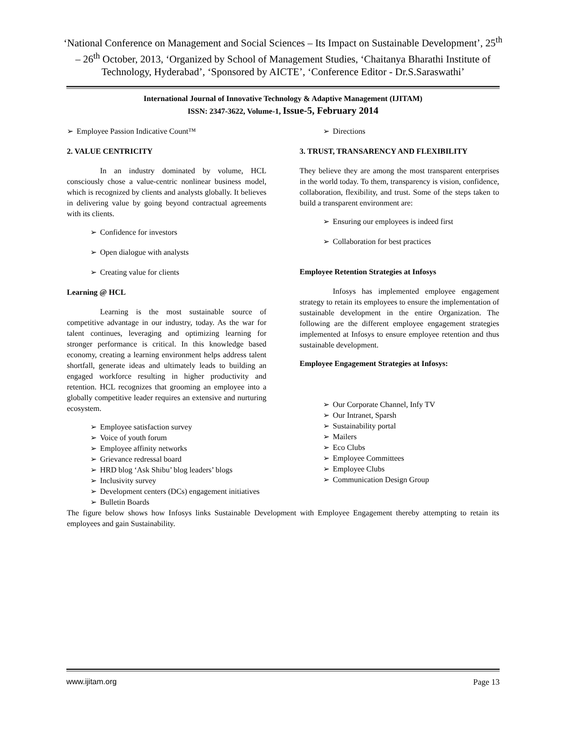‘National Conference on Management and Social Sciences – Its Impact on Sustainable Development’, 25<sup>th</sup> – 26<sup>th</sup> October, 2013, ‘Organized by School of Management Studies, ‘Chaitanya Bharathi Institute of Technology, Hyderabad’, ‘Sponsored by AICTE’, ‘Conference Editor - Dr.S.Saraswathi’
International Journal of Innovative Technology & Adaptive Management (IJITAM)
ISSN: 2347-3622, Volume-1, Issue-5, February 2014
➢ Employee Passion Indicative Count™
2. VALUE CENTRICITY
In an industry dominated by volume, HCL consciously chose a value-centric nonlinear business model, which is recognized by clients and analysts globally. It believes in delivering value by going beyond contractual agreements with its clients.
➢ Confidence for investors
➢ Open dialogue with analysts
➢ Creating value for clients
Learning @ HCL
Learning is the most sustainable source of competitive advantage in our industry, today. As the war for talent continues, leveraging and optimizing learning for stronger performance is critical. In this knowledge based economy, creating a learning environment helps address talent shortfall, generate ideas and ultimately leads to building an engaged workforce resulting in higher productivity and retention. HCL recognizes that grooming an employee into a globally competitive leader requires an extensive and nurturing ecosystem.
➢ Employee satisfaction survey
➢ Voice of youth forum
➢ Employee affinity networks
➢ Grievance redressal board
➢ HRD blog ‘Ask Shibu’ blog leaders’ blogs
➢ Inclusivity survey
➢ Development centers (DCs) engagement initiatives
➢ Bulletin Boards
➢ Directions
3. TRUST, TRANSARENCY AND FLEXIBILITY
They believe they are among the most transparent enterprises in the world today. To them, transparency is vision, confidence, collaboration, flexibility, and trust. Some of the steps taken to build a transparent environment are:
➢ Ensuring our employees is indeed first
➢ Collaboration for best practices
Employee Retention Strategies at Infosys
Infosys has implemented employee engagement strategy to retain its employees to ensure the implementation of sustainable development in the entire Organization. The following are the different employee engagement strategies implemented at Infosys to ensure employee retention and thus sustainable development.
Employee Engagement Strategies at Infosys:
➢ Our Corporate Channel, Infy TV
➢ Our Intranet, Sparsh
➢ Sustainability portal
➢ Mailers
➢ Eco Clubs
➢ Employee Committees
➢ Employee Clubs
➢ Communication Design Group
The figure below shows how Infosys links Sustainable Development with Employee Engagement thereby attempting to retain its employees and gain Sustainability.
www.ijitam.org Page 13